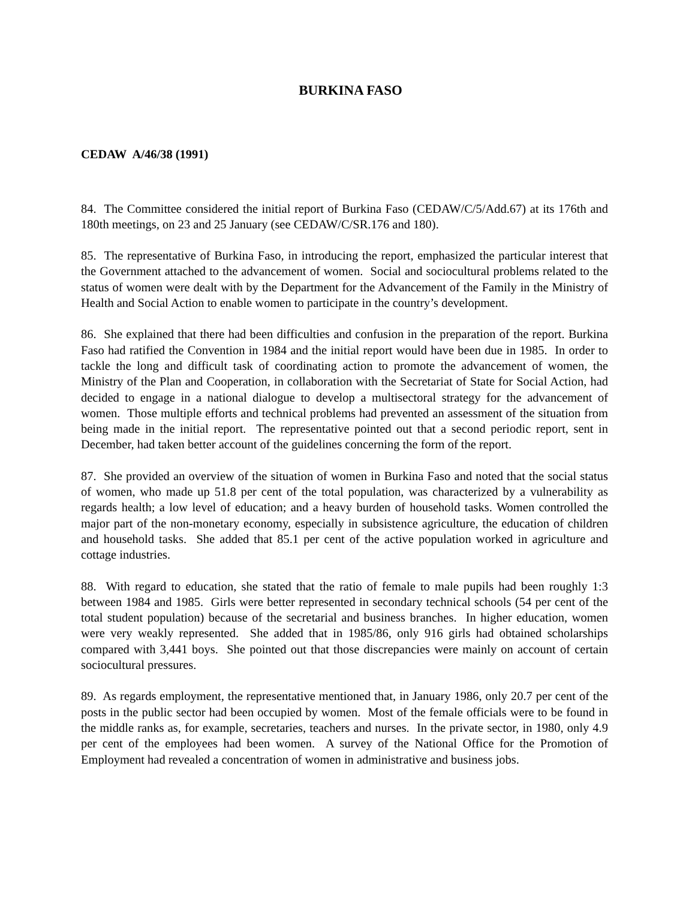BURKINA FASO
CEDAW A/46/38 (1991)
84. The Committee considered the initial report of Burkina Faso (CEDAW/C/5/Add.67) at its 176th and 180th meetings, on 23 and 25 January (see CEDAW/C/SR.176 and 180).
85. The representative of Burkina Faso, in introducing the report, emphasized the particular interest that the Government attached to the advancement of women. Social and sociocultural problems related to the status of women were dealt with by the Department for the Advancement of the Family in the Ministry of Health and Social Action to enable women to participate in the country’s development.
86. She explained that there had been difficulties and confusion in the preparation of the report. Burkina Faso had ratified the Convention in 1984 and the initial report would have been due in 1985. In order to tackle the long and difficult task of coordinating action to promote the advancement of women, the Ministry of the Plan and Cooperation, in collaboration with the Secretariat of State for Social Action, had decided to engage in a national dialogue to develop a multisectoral strategy for the advancement of women. Those multiple efforts and technical problems had prevented an assessment of the situation from being made in the initial report. The representative pointed out that a second periodic report, sent in December, had taken better account of the guidelines concerning the form of the report.
87. She provided an overview of the situation of women in Burkina Faso and noted that the social status of women, who made up 51.8 per cent of the total population, was characterized by a vulnerability as regards health; a low level of education; and a heavy burden of household tasks. Women controlled the major part of the non-monetary economy, especially in subsistence agriculture, the education of children and household tasks. She added that 85.1 per cent of the active population worked in agriculture and cottage industries.
88. With regard to education, she stated that the ratio of female to male pupils had been roughly 1:3 between 1984 and 1985. Girls were better represented in secondary technical schools (54 per cent of the total student population) because of the secretarial and business branches. In higher education, women were very weakly represented. She added that in 1985/86, only 916 girls had obtained scholarships compared with 3,441 boys. She pointed out that those discrepancies were mainly on account of certain sociocultural pressures.
89. As regards employment, the representative mentioned that, in January 1986, only 20.7 per cent of the posts in the public sector had been occupied by women. Most of the female officials were to be found in the middle ranks as, for example, secretaries, teachers and nurses. In the private sector, in 1980, only 4.9 per cent of the employees had been women. A survey of the National Office for the Promotion of Employment had revealed a concentration of women in administrative and business jobs.